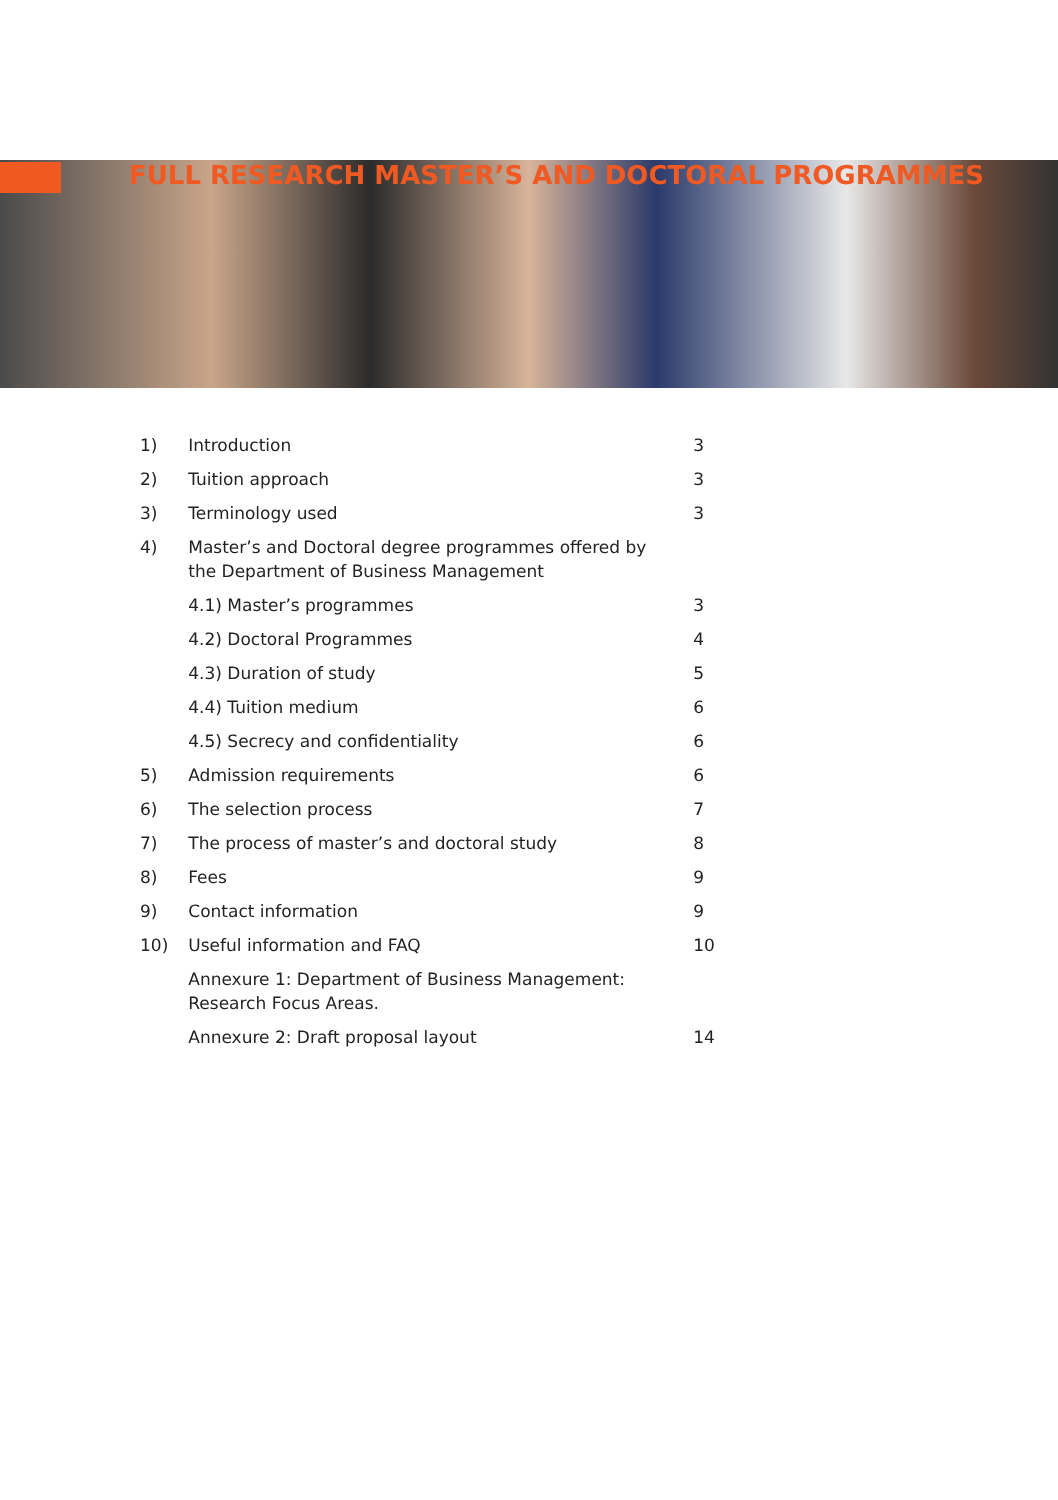FULL RESEARCH MASTER’S AND DOCTORAL PROGRAMMES
| 1) | Introduction | 3 |
| 2) | Tuition approach | 3 |
| 3) | Terminology used | 3 |
| 4) | Master’s and Doctoral degree programmes offered by the Department of Business Management | |
| | 4.1) Master’s programmes | 3 |
| | 4.2) Doctoral Programmes | 4 |
| | 4.3) Duration of study | 5 |
| | 4.4) Tuition medium | 6 |
| | 4.5) Secrecy and confidentiality | 6 |
| 5) | Admission requirements | 6 |
| 6) | The selection process | 7 |
| 7) | The process of master’s and doctoral study | 8 |
| 8) | Fees | 9 |
| 9) | Contact information | 9 |
| 10) | Useful information and FAQ | 10 |
| | Annexure 1: Department of Business Management: Research Focus Areas. | |
| | Annexure 2: Draft proposal layout | 14 |